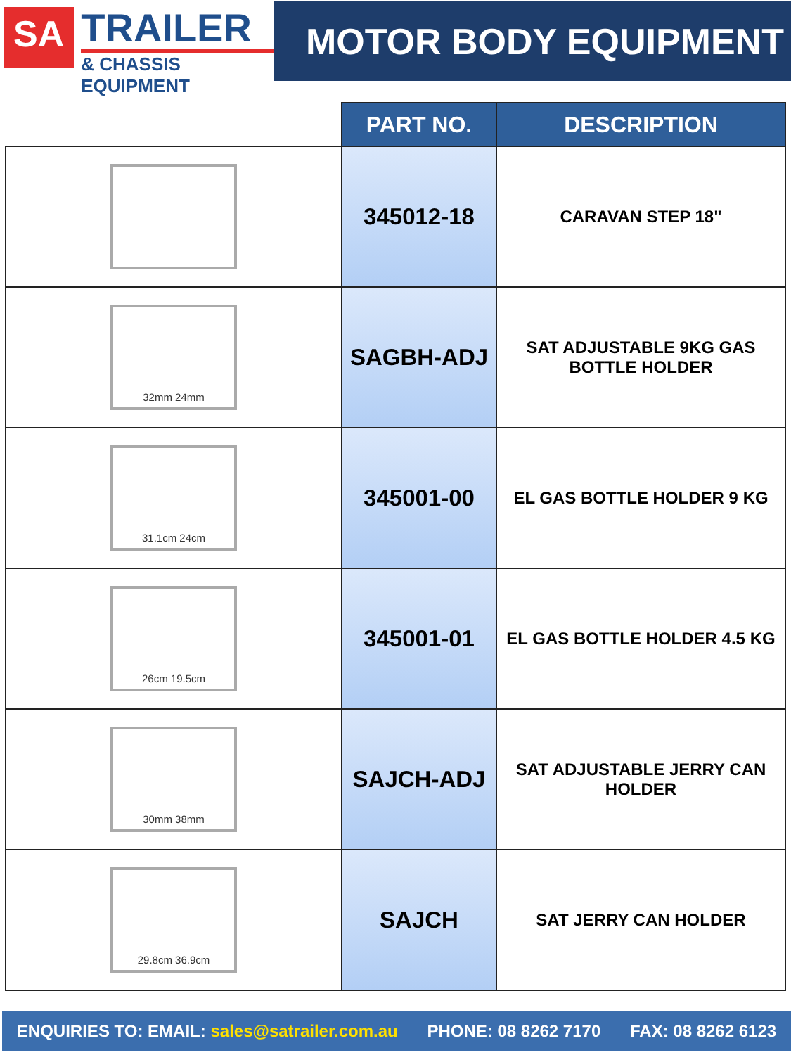SA
TRAILER
& CHASSIS EQUIPMENT
MOTOR BODY EQUIPMENT
| | PART NO. | DESCRIPTION |
| --- | --- | --- |
| | 345012-18 | CARAVAN STEP 18" |
| 32mm 24mm | SAGBH-ADJ | SAT ADJUSTABLE 9KG GAS BOTTLE HOLDER |
| 31.1cm 24cm | 345001-00 | EL GAS BOTTLE HOLDER 9 KG |
| 26cm 19.5cm | 345001-01 | EL GAS BOTTLE HOLDER 4.5 KG |
| 30mm 38mm | SAJCH-ADJ | SAT ADJUSTABLE JERRY CAN HOLDER |
| 29.8cm 36.9cm | SAJCH | SAT JERRY CAN HOLDER |
ENQUIRIES TO: EMAIL: sales@satrailer.com.au PHONE: 08 8262 7170 FAX: 08 8262 6123